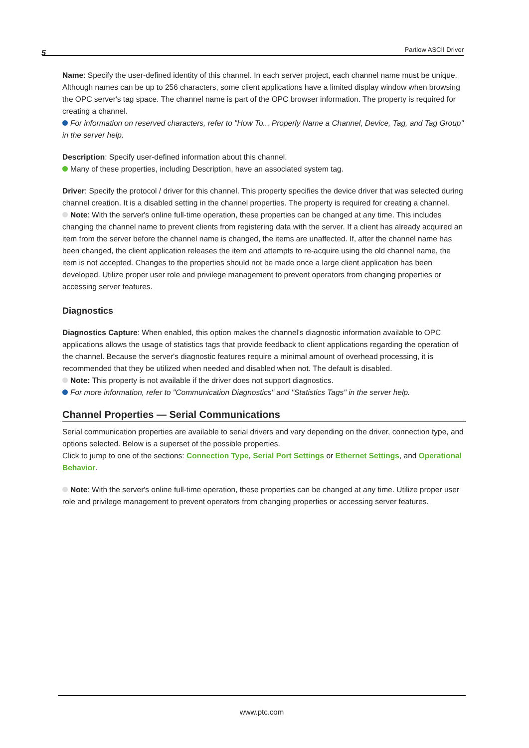5 Partlow ASCII Driver
Name: Specify the user-defined identity of this channel. In each server project, each channel name must be unique. Although names can be up to 256 characters, some client applications have a limited display window when browsing the OPC server's tag space. The channel name is part of the OPC browser information. The property is required for creating a channel.
For information on reserved characters, refer to "How To... Properly Name a Channel, Device, Tag, and Tag Group" in the server help.
Description: Specify user-defined information about this channel.
Many of these properties, including Description, have an associated system tag.
Driver: Specify the protocol / driver for this channel. This property specifies the device driver that was selected during channel creation. It is a disabled setting in the channel properties. The property is required for creating a channel.
Note: With the server's online full-time operation, these properties can be changed at any time. This includes changing the channel name to prevent clients from registering data with the server. If a client has already acquired an item from the server before the channel name is changed, the items are unaffected. If, after the channel name has been changed, the client application releases the item and attempts to re-acquire using the old channel name, the item is not accepted. Changes to the properties should not be made once a large client application has been developed. Utilize proper user role and privilege management to prevent operators from changing properties or accessing server features.
Diagnostics
Diagnostics Capture: When enabled, this option makes the channel's diagnostic information available to OPC applications allows the usage of statistics tags that provide feedback to client applications regarding the operation of the channel. Because the server's diagnostic features require a minimal amount of overhead processing, it is recommended that they be utilized when needed and disabled when not. The default is disabled.
Note: This property is not available if the driver does not support diagnostics.
For more information, refer to "Communication Diagnostics" and "Statistics Tags" in the server help.
Channel Properties — Serial Communications
Serial communication properties are available to serial drivers and vary depending on the driver, connection type, and options selected. Below is a superset of the possible properties.
Click to jump to one of the sections: Connection Type, Serial Port Settings or Ethernet Settings, and Operational Behavior.
Note: With the server's online full-time operation, these properties can be changed at any time. Utilize proper user role and privilege management to prevent operators from changing properties or accessing server features.
www.ptc.com